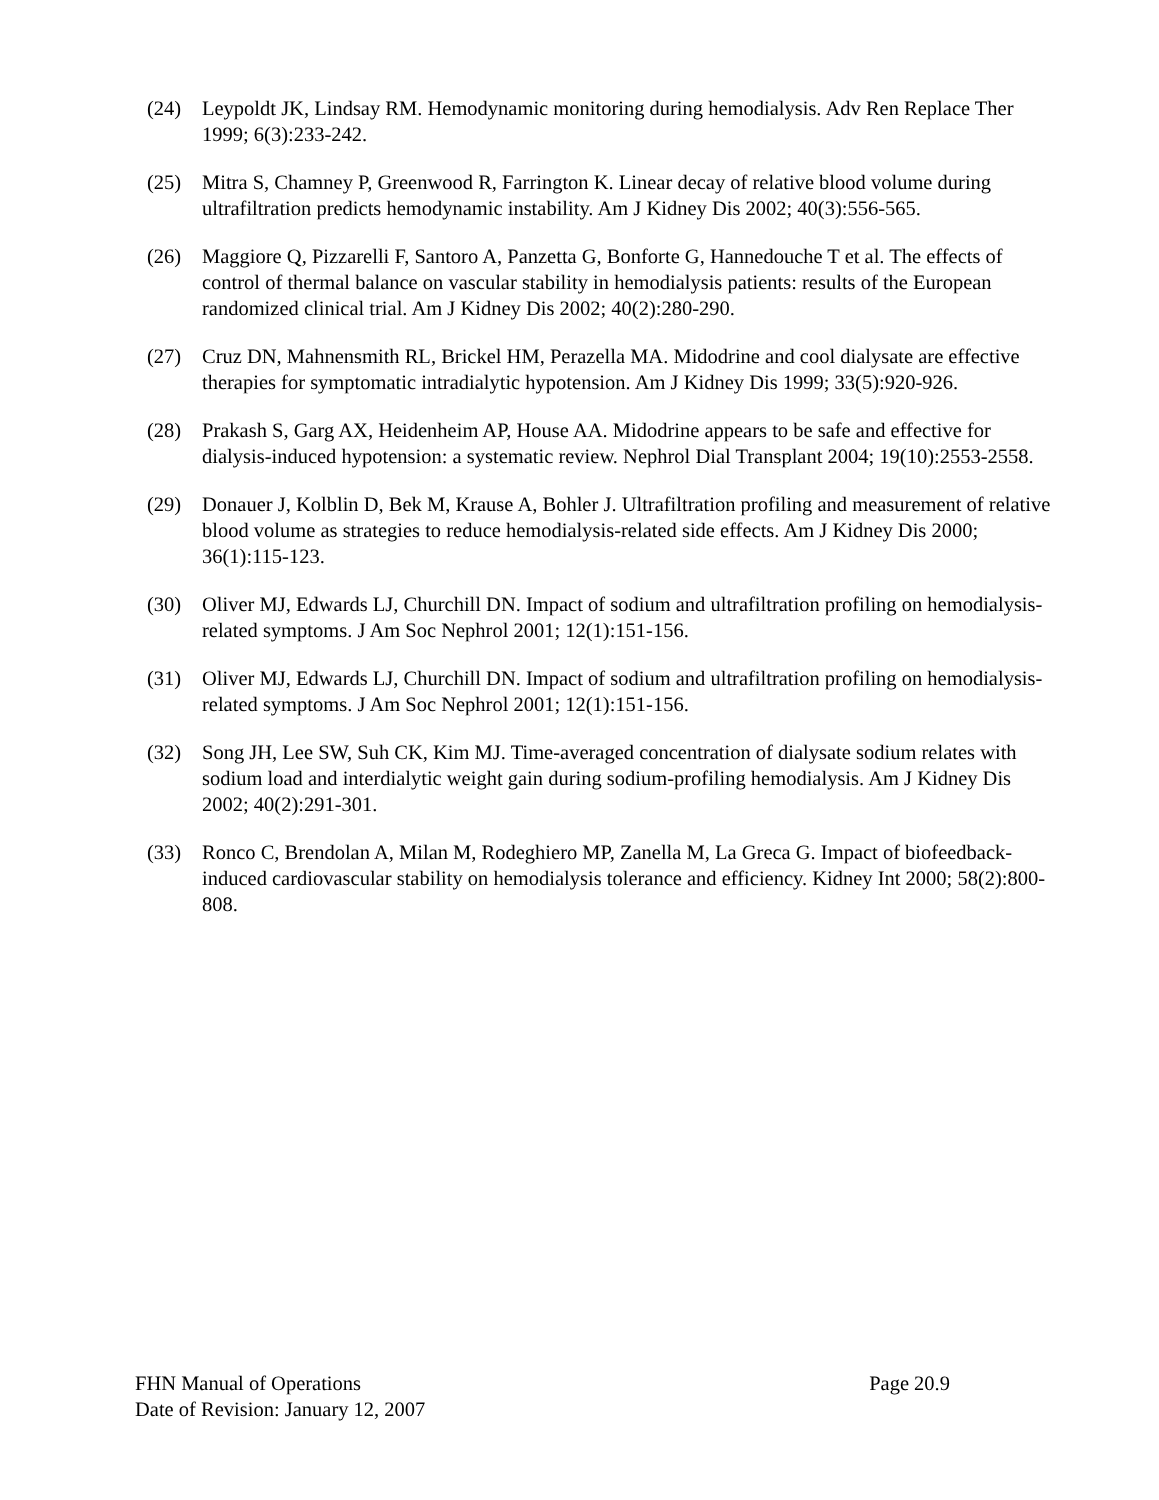(24) Leypoldt JK, Lindsay RM. Hemodynamic monitoring during hemodialysis. Adv Ren Replace Ther 1999; 6(3):233-242.
(25) Mitra S, Chamney P, Greenwood R, Farrington K. Linear decay of relative blood volume during ultrafiltration predicts hemodynamic instability. Am J Kidney Dis 2002; 40(3):556-565.
(26) Maggiore Q, Pizzarelli F, Santoro A, Panzetta G, Bonforte G, Hannedouche T et al. The effects of control of thermal balance on vascular stability in hemodialysis patients: results of the European randomized clinical trial. Am J Kidney Dis 2002; 40(2):280-290.
(27) Cruz DN, Mahnensmith RL, Brickel HM, Perazella MA. Midodrine and cool dialysate are effective therapies for symptomatic intradialytic hypotension. Am J Kidney Dis 1999; 33(5):920-926.
(28) Prakash S, Garg AX, Heidenheim AP, House AA. Midodrine appears to be safe and effective for dialysis-induced hypotension: a systematic review. Nephrol Dial Transplant 2004; 19(10):2553-2558.
(29) Donauer J, Kolblin D, Bek M, Krause A, Bohler J. Ultrafiltration profiling and measurement of relative blood volume as strategies to reduce hemodialysis-related side effects. Am J Kidney Dis 2000; 36(1):115-123.
(30) Oliver MJ, Edwards LJ, Churchill DN. Impact of sodium and ultrafiltration profiling on hemodialysis-related symptoms. J Am Soc Nephrol 2001; 12(1):151-156.
(31) Oliver MJ, Edwards LJ, Churchill DN. Impact of sodium and ultrafiltration profiling on hemodialysis-related symptoms. J Am Soc Nephrol 2001; 12(1):151-156.
(32) Song JH, Lee SW, Suh CK, Kim MJ. Time-averaged concentration of dialysate sodium relates with sodium load and interdialytic weight gain during sodium-profiling hemodialysis. Am J Kidney Dis 2002; 40(2):291-301.
(33) Ronco C, Brendolan A, Milan M, Rodeghiero MP, Zanella M, La Greca G. Impact of biofeedback-induced cardiovascular stability on hemodialysis tolerance and efficiency. Kidney Int 2000; 58(2):800-808.
FHN Manual of Operations Page 20.9
Date of Revision: January 12, 2007